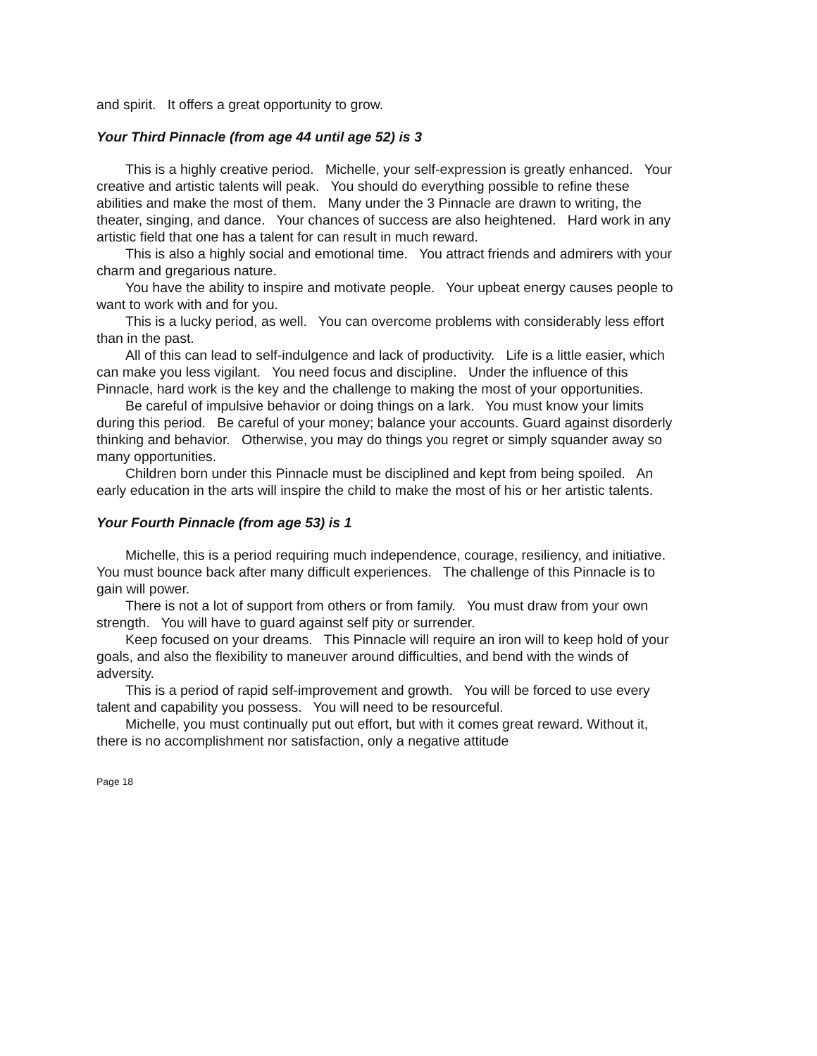and spirit. It offers a great opportunity to grow.
Your Third Pinnacle (from age 44 until age 52) is 3
This is a highly creative period. Michelle, your self-expression is greatly enhanced. Your creative and artistic talents will peak. You should do everything possible to refine these abilities and make the most of them. Many under the 3 Pinnacle are drawn to writing, the theater, singing, and dance. Your chances of success are also heightened. Hard work in any artistic field that one has a talent for can result in much reward.
This is also a highly social and emotional time. You attract friends and admirers with your charm and gregarious nature.
You have the ability to inspire and motivate people. Your upbeat energy causes people to want to work with and for you.
This is a lucky period, as well. You can overcome problems with considerably less effort than in the past.
All of this can lead to self-indulgence and lack of productivity. Life is a little easier, which can make you less vigilant. You need focus and discipline. Under the influence of this Pinnacle, hard work is the key and the challenge to making the most of your opportunities.
Be careful of impulsive behavior or doing things on a lark. You must know your limits during this period. Be careful of your money; balance your accounts. Guard against disorderly thinking and behavior. Otherwise, you may do things you regret or simply squander away so many opportunities.
Children born under this Pinnacle must be disciplined and kept from being spoiled. An early education in the arts will inspire the child to make the most of his or her artistic talents.
Your Fourth Pinnacle (from age 53) is 1
Michelle, this is a period requiring much independence, courage, resiliency, and initiative. You must bounce back after many difficult experiences. The challenge of this Pinnacle is to gain will power.
There is not a lot of support from others or from family. You must draw from your own strength. You will have to guard against self pity or surrender.
Keep focused on your dreams. This Pinnacle will require an iron will to keep hold of your goals, and also the flexibility to maneuver around difficulties, and bend with the winds of adversity.
This is a period of rapid self-improvement and growth. You will be forced to use every talent and capability you possess. You will need to be resourceful.
Michelle, you must continually put out effort, but with it comes great reward. Without it, there is no accomplishment nor satisfaction, only a negative attitude
Page 18